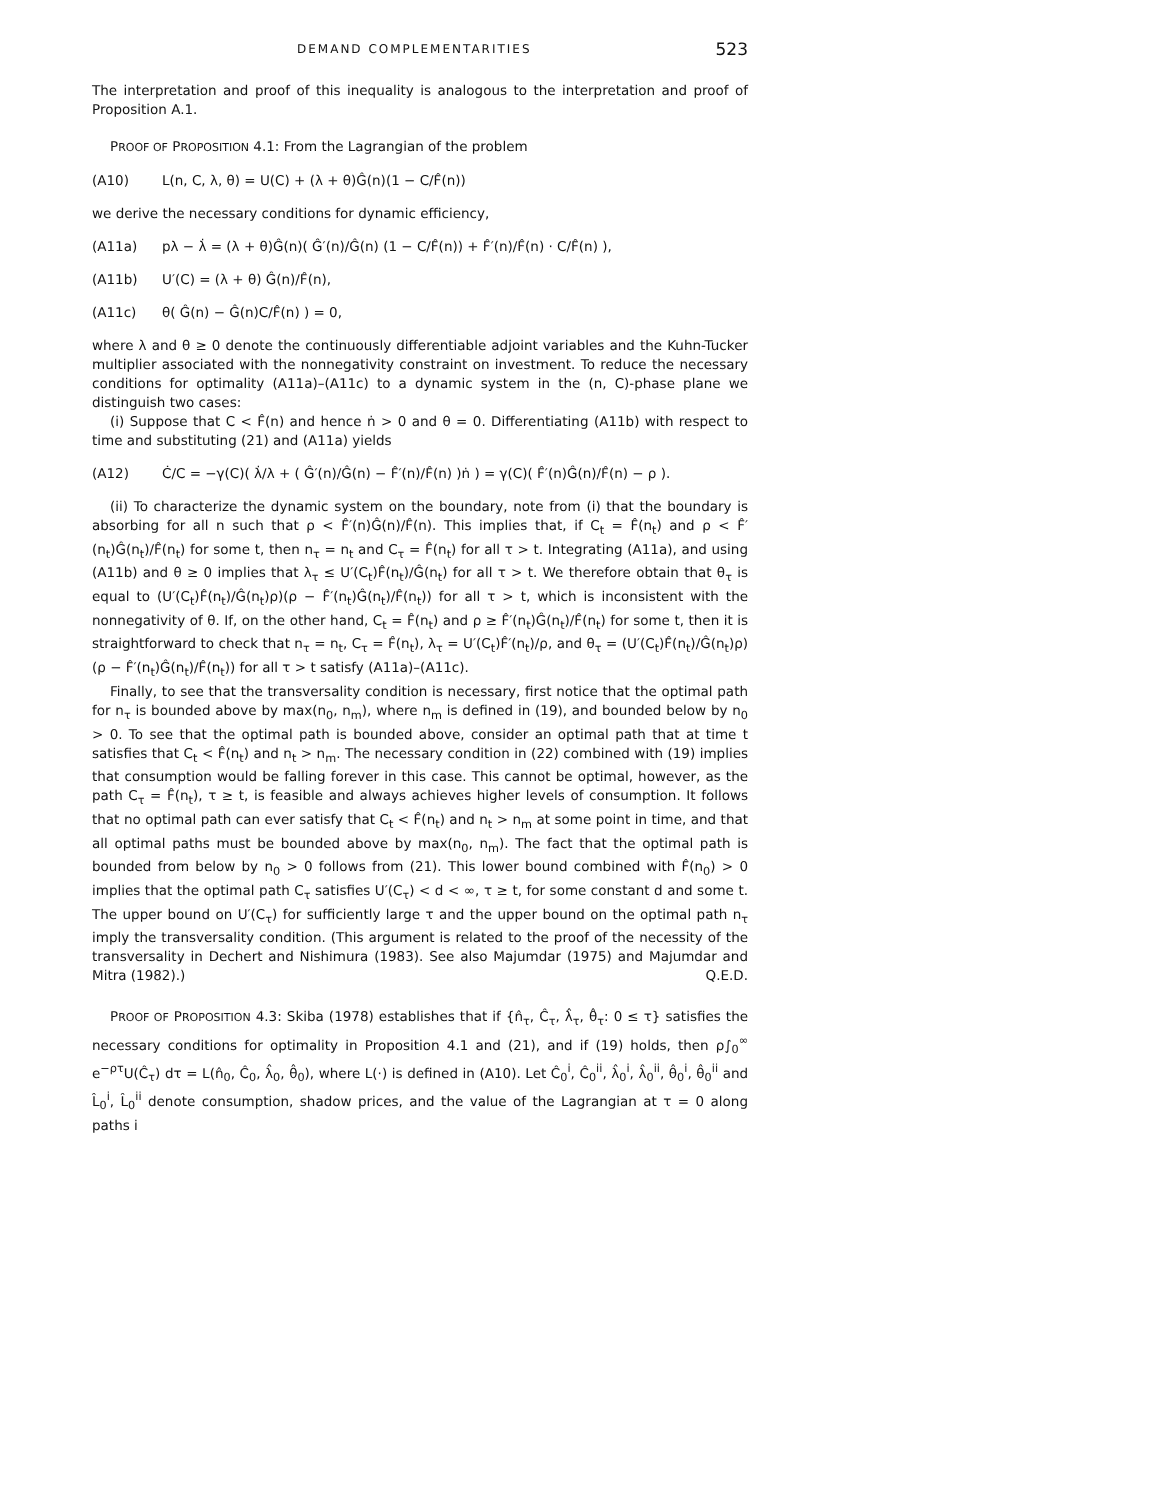DEMAND COMPLEMENTARITIES 523
The interpretation and proof of this inequality is analogous to the interpretation and proof of Proposition A.1.
PROOF OF PROPOSITION 4.1: From the Lagrangian of the problem
(A10) L(n, C, λ, θ) = U(C) + (λ + θ)Ĝ(n)(1 − C/F̂(n))
we derive the necessary conditions for dynamic efficiency,
(A11a) pλ − λ̇ = (λ + θ)Ĝ(n)( Ĝ′(n)/Ĝ(n) (1 − C/F̂(n)) + F̂′(n)/F̂(n) · C/F̂(n) ),
(A11b) U′(C) = (λ + θ) Ĝ(n)/F̂(n),
(A11c) θ( Ĝ(n) − Ĝ(n)C/F̂(n) ) = 0,
where λ and θ ≥ 0 denote the continuously differentiable adjoint variables and the Kuhn-Tucker multiplier associated with the nonnegativity constraint on investment. To reduce the necessary conditions for optimality (A11a)–(A11c) to a dynamic system in the (n, C)-phase plane we distinguish two cases:
(i) Suppose that C < F̂(n) and hence ṅ > 0 and θ = 0. Differentiating (A11b) with respect to time and substituting (21) and (A11a) yields
(A12) Ċ/C = −γ(C)( λ̇/λ + ( Ĝ′(n)/Ĝ(n) − F̂′(n)/F̂(n) )ṅ ) = γ(C)( F̂′(n)Ĝ(n)/F̂(n) − ρ ).
(ii) To characterize the dynamic system on the boundary, note from (i) that the boundary is absorbing for all n such that ρ < F̂′(n)Ĝ(n)/F̂(n). This implies that, if C<sub>t</sub> = F̂(n<sub>t</sub>) and ρ < F̂′(n<sub>t</sub>)Ĝ(n<sub>t</sub>)/F̂(n<sub>t</sub>) for some t, then n<sub>τ</sub> = n<sub>t</sub> and C<sub>τ</sub> = F̂(n<sub>t</sub>) for all τ > t. Integrating (A11a), and using (A11b) and θ ≥ 0 implies that λ<sub>τ</sub> ≤ U′(C<sub>t</sub>)F̂(n<sub>t</sub>)/Ĝ(n<sub>t</sub>) for all τ > t. We therefore obtain that θ<sub>τ</sub> is equal to (U′(C<sub>t</sub>)F̂(n<sub>t</sub>)/Ĝ(n<sub>t</sub>)ρ)(ρ − F̂′(n<sub>t</sub>)Ĝ(n<sub>t</sub>)/F̂(n<sub>t</sub>)) for all τ > t, which is inconsistent with the nonnegativity of θ. If, on the other hand, C<sub>t</sub> = F̂(n<sub>t</sub>) and ρ ≥ F̂′(n<sub>t</sub>)Ĝ(n<sub>t</sub>)/F̂(n<sub>t</sub>) for some t, then it is straightforward to check that n<sub>τ</sub> = n<sub>t</sub>, C<sub>τ</sub> = F̂(n<sub>t</sub>), λ<sub>τ</sub> = U′(C<sub>t</sub>)F̂′(n<sub>t</sub>)/ρ, and θ<sub>τ</sub> = (U′(C<sub>t</sub>)F̂(n<sub>t</sub>)/Ĝ(n<sub>t</sub>)ρ)(ρ − F̂′(n<sub>t</sub>)Ĝ(n<sub>t</sub>)/F̂(n<sub>t</sub>)) for all τ > t satisfy (A11a)–(A11c).
Finally, to see that the transversality condition is necessary, first notice that the optimal path for n<sub>τ</sub> is bounded above by max(n<sub>0</sub>, n<sub>m</sub>), where n<sub>m</sub> is defined in (19), and bounded below by n<sub>0</sub> > 0. To see that the optimal path is bounded above, consider an optimal path that at time t satisfies that C<sub>t</sub> < F̂(n<sub>t</sub>) and n<sub>t</sub> > n<sub>m</sub>. The necessary condition in (22) combined with (19) implies that consumption would be falling forever in this case. This cannot be optimal, however, as the path C<sub>τ</sub> = F̂(n<sub>t</sub>), τ ≥ t, is feasible and always achieves higher levels of consumption. It follows that no optimal path can ever satisfy that C<sub>t</sub> < F̂(n<sub>t</sub>) and n<sub>t</sub> > n<sub>m</sub> at some point in time, and that all optimal paths must be bounded above by max(n<sub>0</sub>, n<sub>m</sub>). The fact that the optimal path is bounded from below by n<sub>0</sub> > 0 follows from (21). This lower bound combined with F̂(n<sub>0</sub>) > 0 implies that the optimal path C<sub>τ</sub> satisfies U′(C<sub>τ</sub>) < d < ∞, τ ≥ t, for some constant d and some t. The upper bound on U′(C<sub>τ</sub>) for sufficiently large τ and the upper bound on the optimal path n<sub>τ</sub> imply the transversality condition. (This argument is related to the proof of the necessity of the transversality in Dechert and Nishimura (1983). See also Majumdar (1975) and Majumdar and Mitra (1982).) Q.E.D.
PROOF OF PROPOSITION 4.3: Skiba (1978) establishes that if {n̂<sub>τ</sub>, Ĉ<sub>τ</sub>, λ̂<sub>τ</sub>, θ̂<sub>τ</sub>: 0 ≤ τ} satisfies the necessary conditions for optimality in Proposition 4.1 and (21), and if (19) holds, then ρ∫<sub>0</sub><sup>∞</sup> e<sup>−ρτ</sup>U(Ĉ<sub>τ</sub>) dτ = L(n̂<sub>0</sub>, Ĉ<sub>0</sub>, λ̂<sub>0</sub>, θ̂<sub>0</sub>), where L(·) is defined in (A10). Let Ĉ<sub>0</sub><sup>i</sup>, Ĉ<sub>0</sub><sup>ii</sup>, λ̂<sub>0</sub><sup>i</sup>, λ̂<sub>0</sub><sup>ii</sup>, θ̂<sub>0</sub><sup>i</sup>, θ̂<sub>0</sub><sup>ii</sup> and L̂<sub>0</sub><sup>i</sup>, L̂<sub>0</sub><sup>ii</sup> denote consumption, shadow prices, and the value of the Lagrangian at τ = 0 along paths i